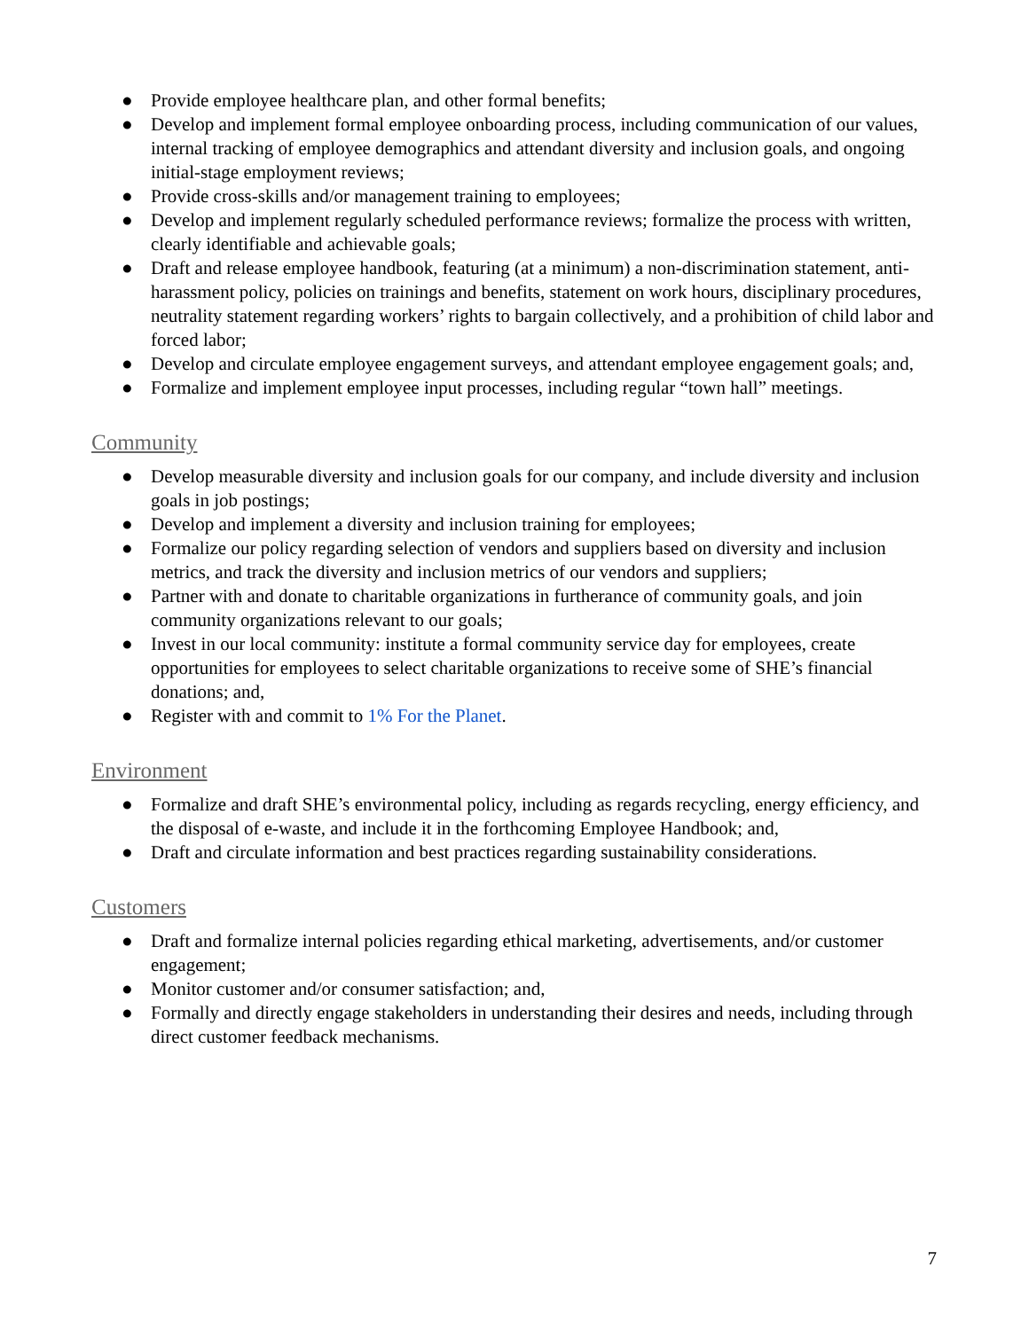● Provide employee healthcare plan, and other formal benefits;
● Develop and implement formal employee onboarding process, including communication of our values, internal tracking of employee demographics and attendant diversity and inclusion goals, and ongoing initial-stage employment reviews;
● Provide cross-skills and/or management training to employees;
● Develop and implement regularly scheduled performance reviews; formalize the process with written, clearly identifiable and achievable goals;
● Draft and release employee handbook, featuring (at a minimum) a non-discrimination statement, anti-harassment policy, policies on trainings and benefits, statement on work hours, disciplinary procedures, neutrality statement regarding workers’ rights to bargain collectively, and a prohibition of child labor and forced labor;
● Develop and circulate employee engagement surveys, and attendant employee engagement goals; and,
● Formalize and implement employee input processes, including regular “town hall” meetings.
Community
● Develop measurable diversity and inclusion goals for our company, and include diversity and inclusion goals in job postings;
● Develop and implement a diversity and inclusion training for employees;
● Formalize our policy regarding selection of vendors and suppliers based on diversity and inclusion metrics, and track the diversity and inclusion metrics of our vendors and suppliers;
● Partner with and donate to charitable organizations in furtherance of community goals, and join community organizations relevant to our goals;
● Invest in our local community: institute a formal community service day for employees, create opportunities for employees to select charitable organizations to receive some of SHE’s financial donations; and,
● Register with and commit to 1% For the Planet.
Environment
● Formalize and draft SHE’s environmental policy, including as regards recycling, energy efficiency, and the disposal of e-waste, and include it in the forthcoming Employee Handbook; and,
● Draft and circulate information and best practices regarding sustainability considerations.
Customers
● Draft and formalize internal policies regarding ethical marketing, advertisements, and/or customer engagement;
● Monitor customer and/or consumer satisfaction; and,
● Formally and directly engage stakeholders in understanding their desires and needs, including through direct customer feedback mechanisms.
7